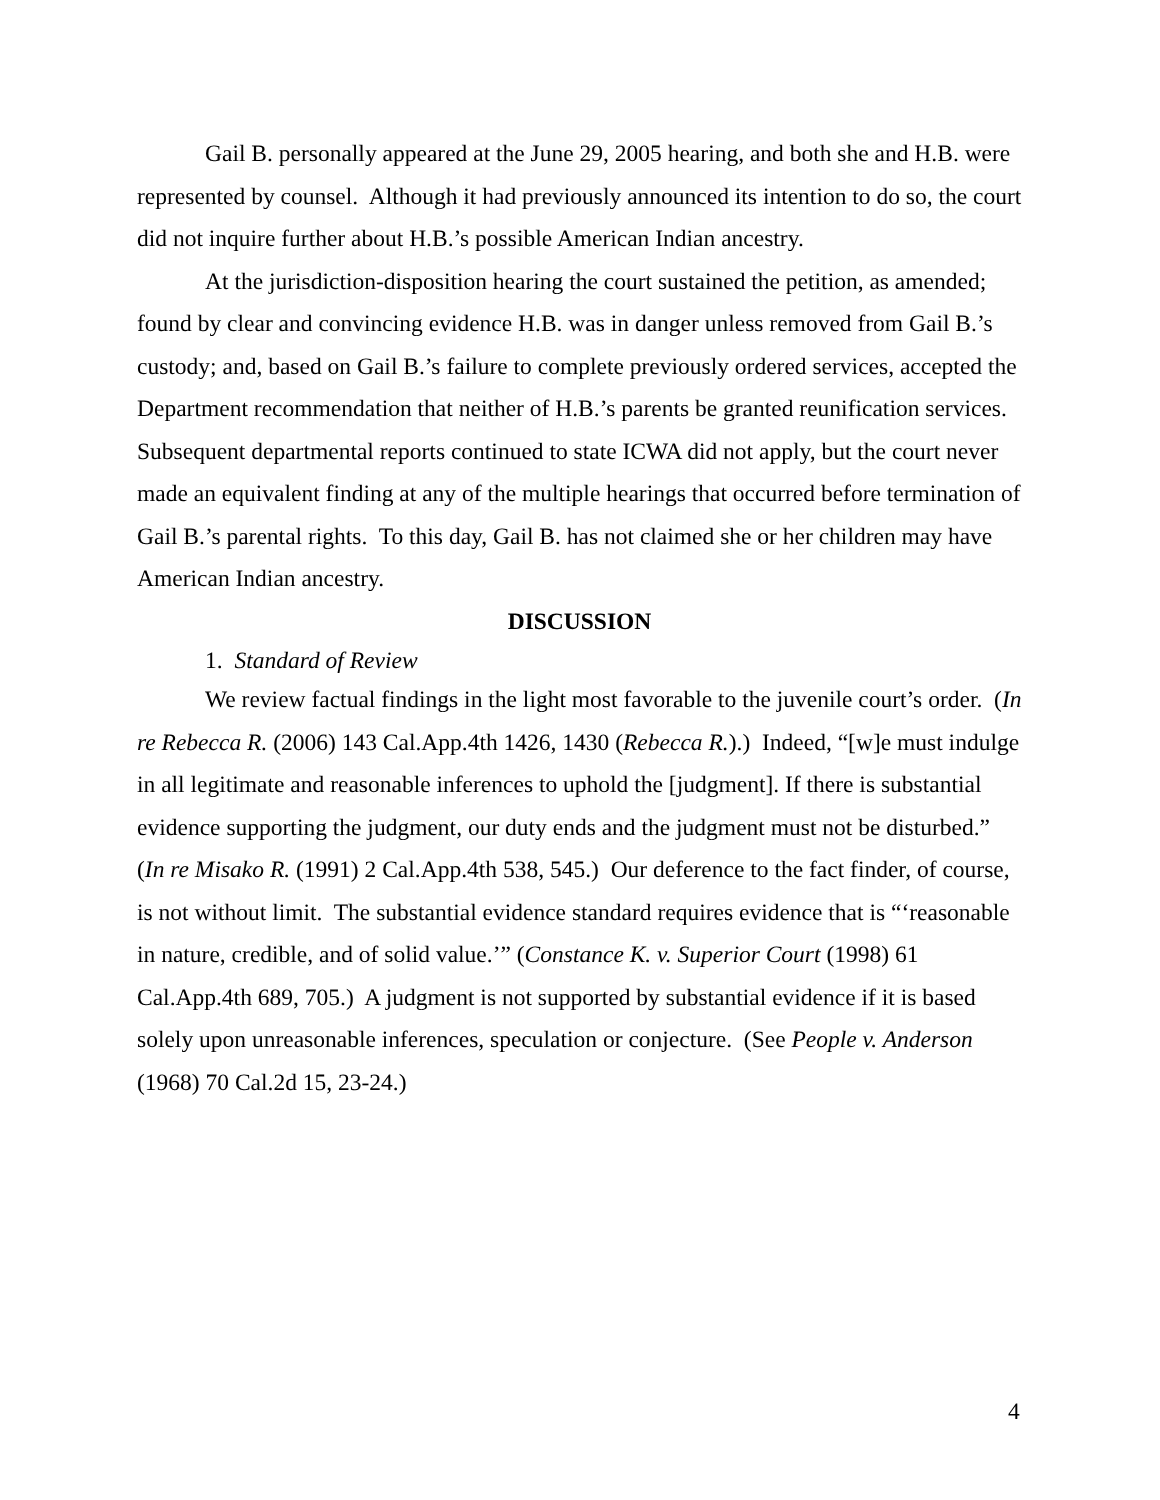Gail B. personally appeared at the June 29, 2005 hearing, and both she and H.B. were represented by counsel. Although it had previously announced its intention to do so, the court did not inquire further about H.B.’s possible American Indian ancestry.
At the jurisdiction-disposition hearing the court sustained the petition, as amended; found by clear and convincing evidence H.B. was in danger unless removed from Gail B.’s custody; and, based on Gail B.’s failure to complete previously ordered services, accepted the Department recommendation that neither of H.B.’s parents be granted reunification services. Subsequent departmental reports continued to state ICWA did not apply, but the court never made an equivalent finding at any of the multiple hearings that occurred before termination of Gail B.’s parental rights. To this day, Gail B. has not claimed she or her children may have American Indian ancestry.
DISCUSSION
1. Standard of Review
We review factual findings in the light most favorable to the juvenile court’s order. (In re Rebecca R. (2006) 143 Cal.App.4th 1426, 1430 (Rebecca R.).) Indeed, “[w]e must indulge in all legitimate and reasonable inferences to uphold the [judgment]. If there is substantial evidence supporting the judgment, our duty ends and the judgment must not be disturbed.” (In re Misako R. (1991) 2 Cal.App.4th 538, 545.) Our deference to the fact finder, of course, is not without limit. The substantial evidence standard requires evidence that is “‘reasonable in nature, credible, and of solid value.’” (Constance K. v. Superior Court (1998) 61 Cal.App.4th 689, 705.) A judgment is not supported by substantial evidence if it is based solely upon unreasonable inferences, speculation or conjecture. (See People v. Anderson (1968) 70 Cal.2d 15, 23-24.)
4